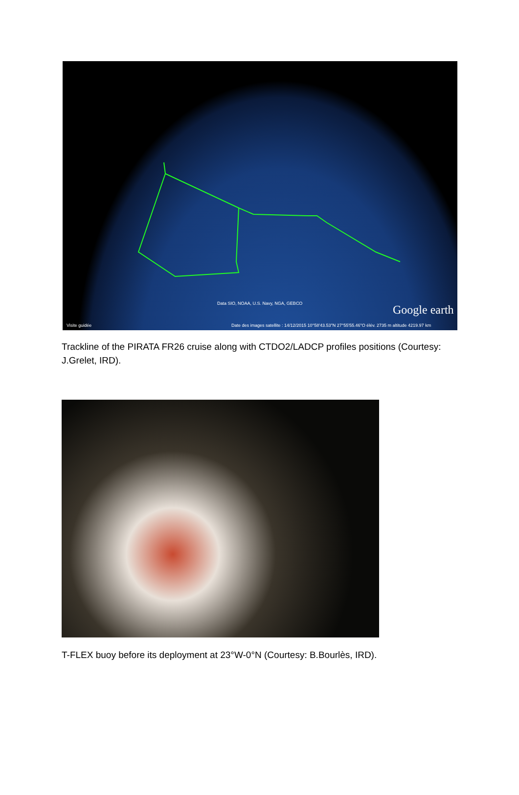Data SIO, NOAA, U.S. Navy, NGA, GEBCO Google earth
Date des images satellite : 14/12/2015 10°58'43.53"N 27°55'55.46"O élév. 2735 m altitude 4219.97 km Visite guidée
Trackline of the PIRATA FR26 cruise along with CTDO2/LADCP profiles positions (Courtesy: J.Grelet, IRD).
T-FLEX buoy before its deployment at 23°W-0°N (Courtesy: B.Bourlès, IRD).